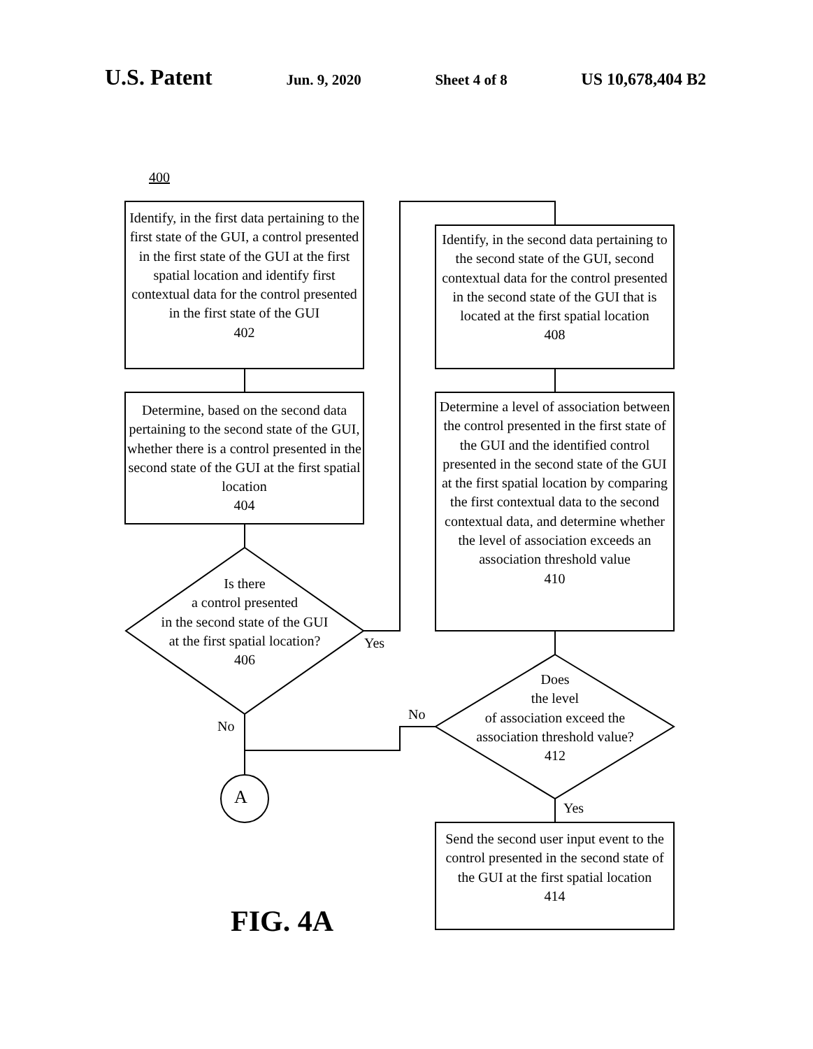U.S. Patent Jun. 9, 2020 Sheet 4 of 8 US 10,678,404 B2
400
Identify, in the first data pertaining to the first state of the GUI, a control presented in the first state of the GUI at the first spatial location and identify first contextual data for the control presented in the first state of the GUI
402
Determine, based on the second data pertaining to the second state of the GUI, whether there is a control presented in the second state of the GUI at the first spatial location
404
Is there
a control presented
in the second state of the GUI at the first spatial location?
406
Yes
No
A
Identify, in the second data pertaining to the second state of the GUI, second contextual data for the control presented in the second state of the GUI that is located at the first spatial location
408
Determine a level of association between the control presented in the first state of the GUI and the identified control presented in the second state of the GUI at the first spatial location by comparing the first contextual data to the second contextual data, and determine whether the level of association exceeds an association threshold value
410
Does
the level
of association exceed the association threshold value?
412
No
Yes
Send the second user input event to the control presented in the second state of the GUI at the first spatial location
414
FIG. 4A